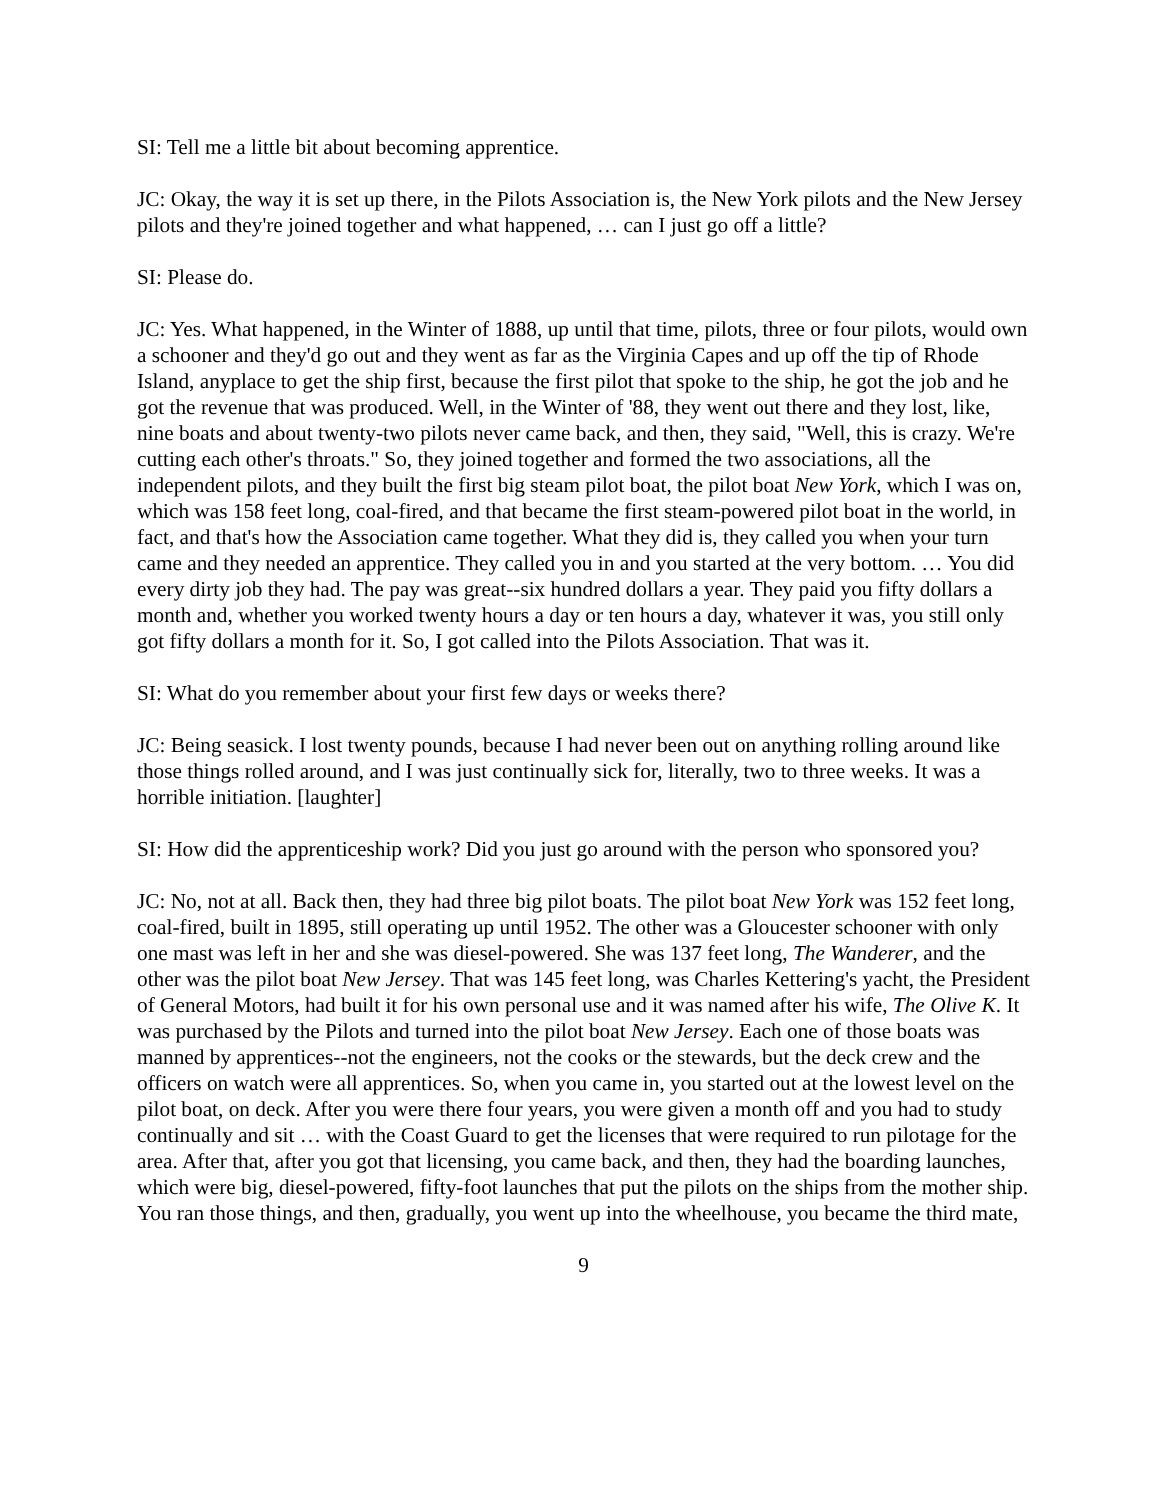SI: Tell me a little bit about becoming apprentice.
JC: Okay, the way it is set up there, in the Pilots Association is, the New York pilots and the New Jersey pilots and they're joined together and what happened, … can I just go off a little?
SI: Please do.
JC: Yes. What happened, in the Winter of 1888, up until that time, pilots, three or four pilots, would own a schooner and they'd go out and they went as far as the Virginia Capes and up off the tip of Rhode Island, anyplace to get the ship first, because the first pilot that spoke to the ship, he got the job and he got the revenue that was produced. Well, in the Winter of '88, they went out there and they lost, like, nine boats and about twenty-two pilots never came back, and then, they said, "Well, this is crazy. We're cutting each other's throats." So, they joined together and formed the two associations, all the independent pilots, and they built the first big steam pilot boat, the pilot boat New York, which I was on, which was 158 feet long, coal-fired, and that became the first steam-powered pilot boat in the world, in fact, and that's how the Association came together. What they did is, they called you when your turn came and they needed an apprentice. They called you in and you started at the very bottom. … You did every dirty job they had. The pay was great--six hundred dollars a year. They paid you fifty dollars a month and, whether you worked twenty hours a day or ten hours a day, whatever it was, you still only got fifty dollars a month for it. So, I got called into the Pilots Association. That was it.
SI: What do you remember about your first few days or weeks there?
JC: Being seasick. I lost twenty pounds, because I had never been out on anything rolling around like those things rolled around, and I was just continually sick for, literally, two to three weeks. It was a horrible initiation. [laughter]
SI: How did the apprenticeship work? Did you just go around with the person who sponsored you?
JC: No, not at all. Back then, they had three big pilot boats. The pilot boat New York was 152 feet long, coal-fired, built in 1895, still operating up until 1952. The other was a Gloucester schooner with only one mast was left in her and she was diesel-powered. She was 137 feet long, The Wanderer, and the other was the pilot boat New Jersey. That was 145 feet long, was Charles Kettering's yacht, the President of General Motors, had built it for his own personal use and it was named after his wife, The Olive K. It was purchased by the Pilots and turned into the pilot boat New Jersey. Each one of those boats was manned by apprentices--not the engineers, not the cooks or the stewards, but the deck crew and the officers on watch were all apprentices. So, when you came in, you started out at the lowest level on the pilot boat, on deck. After you were there four years, you were given a month off and you had to study continually and sit … with the Coast Guard to get the licenses that were required to run pilotage for the area. After that, after you got that licensing, you came back, and then, they had the boarding launches, which were big, diesel-powered, fifty-foot launches that put the pilots on the ships from the mother ship. You ran those things, and then, gradually, you went up into the wheelhouse, you became the third mate,
9